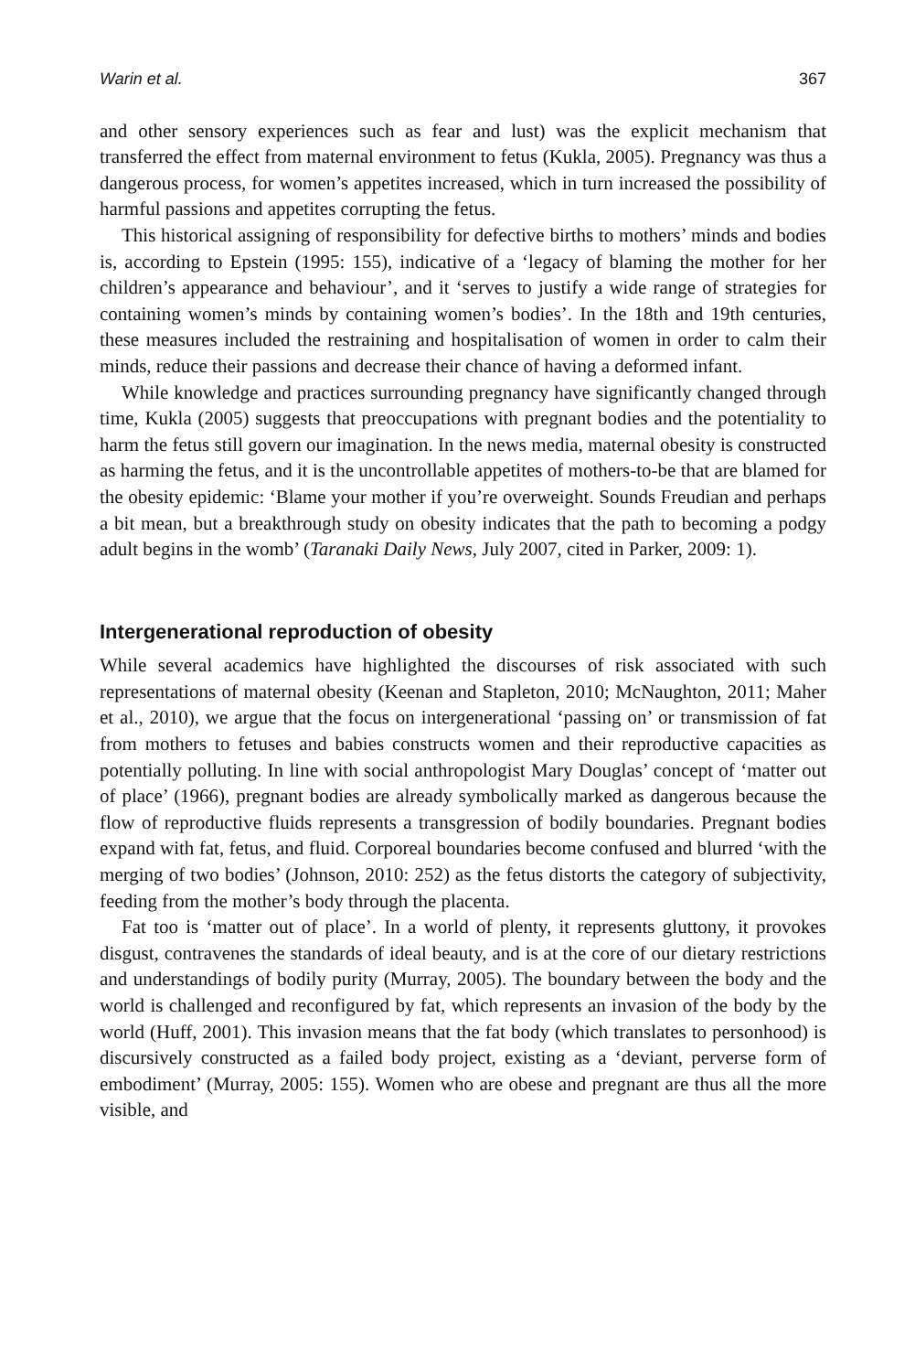Warin et al. 367
and other sensory experiences such as fear and lust) was the explicit mechanism that transferred the effect from maternal environment to fetus (Kukla, 2005). Pregnancy was thus a dangerous process, for women’s appetites increased, which in turn increased the possibility of harmful passions and appetites corrupting the fetus.
This historical assigning of responsibility for defective births to mothers’ minds and bodies is, according to Epstein (1995: 155), indicative of a ‘legacy of blaming the mother for her children’s appearance and behaviour’, and it ‘serves to justify a wide range of strategies for containing women’s minds by containing women’s bodies’. In the 18th and 19th centuries, these measures included the restraining and hospitalisation of women in order to calm their minds, reduce their passions and decrease their chance of having a deformed infant.
While knowledge and practices surrounding pregnancy have significantly changed through time, Kukla (2005) suggests that preoccupations with pregnant bodies and the potentiality to harm the fetus still govern our imagination. In the news media, maternal obesity is constructed as harming the fetus, and it is the uncontrollable appetites of mothers-to-be that are blamed for the obesity epidemic: ‘Blame your mother if you’re overweight. Sounds Freudian and perhaps a bit mean, but a breakthrough study on obesity indicates that the path to becoming a podgy adult begins in the womb’ (Taranaki Daily News, July 2007, cited in Parker, 2009: 1).
Intergenerational reproduction of obesity
While several academics have highlighted the discourses of risk associated with such representations of maternal obesity (Keenan and Stapleton, 2010; McNaughton, 2011; Maher et al., 2010), we argue that the focus on intergenerational ‘passing on’ or transmission of fat from mothers to fetuses and babies constructs women and their reproductive capacities as potentially polluting. In line with social anthropologist Mary Douglas’ concept of ‘matter out of place’ (1966), pregnant bodies are already symbolically marked as dangerous because the flow of reproductive fluids represents a transgression of bodily boundaries. Pregnant bodies expand with fat, fetus, and fluid. Corporeal boundaries become confused and blurred ‘with the merging of two bodies’ (Johnson, 2010: 252) as the fetus distorts the category of subjectivity, feeding from the mother’s body through the placenta.
Fat too is ‘matter out of place’. In a world of plenty, it represents gluttony, it provokes disgust, contravenes the standards of ideal beauty, and is at the core of our dietary restrictions and understandings of bodily purity (Murray, 2005). The boundary between the body and the world is challenged and reconfigured by fat, which represents an invasion of the body by the world (Huff, 2001). This invasion means that the fat body (which translates to personhood) is discursively constructed as a failed body project, existing as a ‘deviant, perverse form of embodiment’ (Murray, 2005: 155). Women who are obese and pregnant are thus all the more visible, and